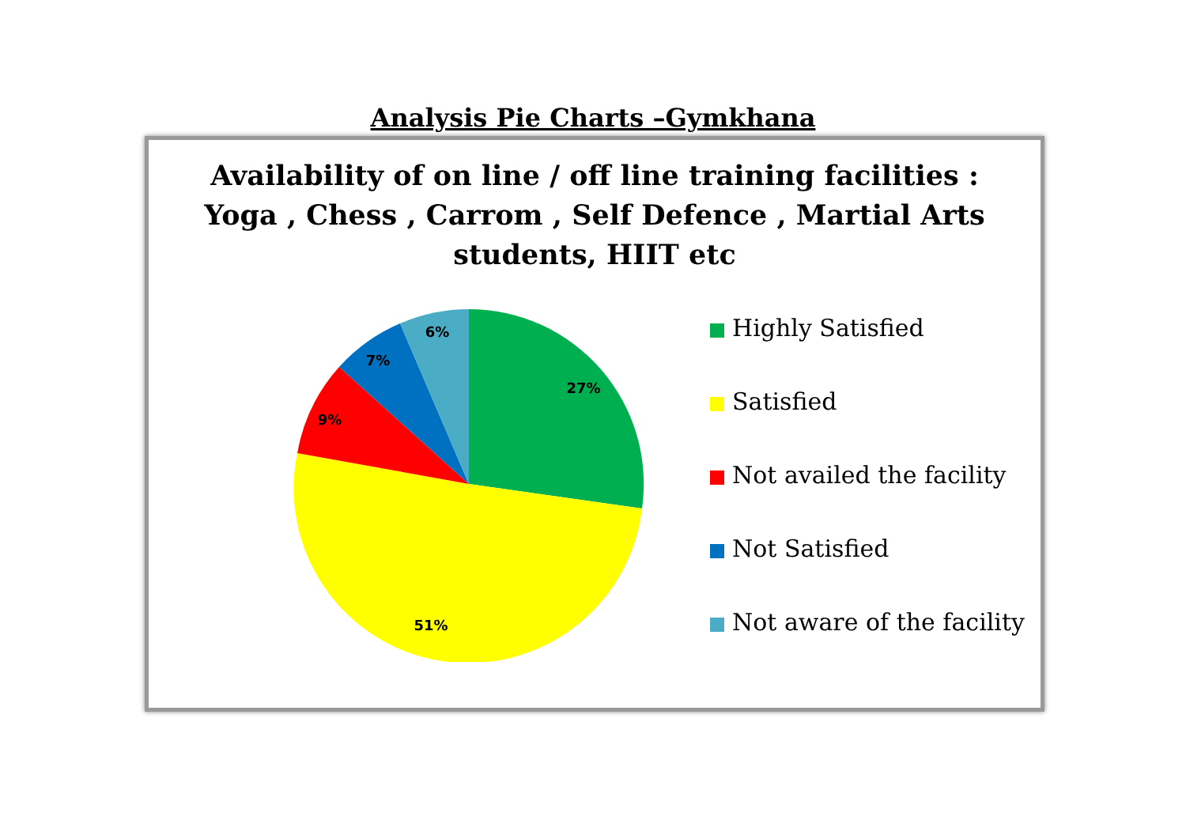Analysis Pie Charts –Gymkhana
Availability of on line / off line training facilities :
Yoga , Chess , Carrom , Self Defence , Martial Arts
students, HIIT etc
27%
51%
9%
7%
6%
Highly Satisfied
Satisfied
Not availed the facility
Not Satisfied
Not aware of the facility